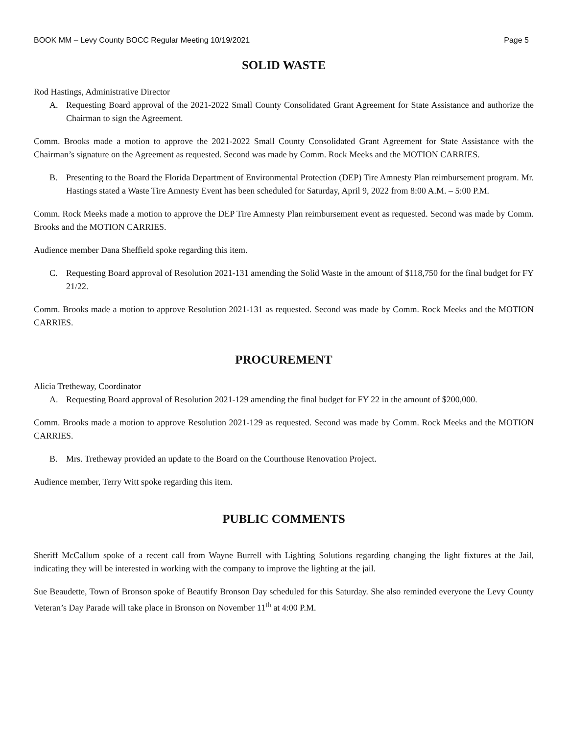BOOK MM – Levy County BOCC Regular Meeting 10/19/2021 Page 5
SOLID WASTE
Rod Hastings, Administrative Director
A. Requesting Board approval of the 2021-2022 Small County Consolidated Grant Agreement for State Assistance and authorize the Chairman to sign the Agreement.
Comm. Brooks made a motion to approve the 2021-2022 Small County Consolidated Grant Agreement for State Assistance with the Chairman’s signature on the Agreement as requested. Second was made by Comm. Rock Meeks and the MOTION CARRIES.
B. Presenting to the Board the Florida Department of Environmental Protection (DEP) Tire Amnesty Plan reimbursement program. Mr. Hastings stated a Waste Tire Amnesty Event has been scheduled for Saturday, April 9, 2022 from 8:00 A.M. – 5:00 P.M.
Comm. Rock Meeks made a motion to approve the DEP Tire Amnesty Plan reimbursement event as requested. Second was made by Comm. Brooks and the MOTION CARRIES.
Audience member Dana Sheffield spoke regarding this item.
C. Requesting Board approval of Resolution 2021-131 amending the Solid Waste in the amount of $118,750 for the final budget for FY 21/22.
Comm. Brooks made a motion to approve Resolution 2021-131 as requested. Second was made by Comm. Rock Meeks and the MOTION CARRIES.
PROCUREMENT
Alicia Tretheway, Coordinator
A. Requesting Board approval of Resolution 2021-129 amending the final budget for FY 22 in the amount of $200,000.
Comm. Brooks made a motion to approve Resolution 2021-129 as requested. Second was made by Comm. Rock Meeks and the MOTION CARRIES.
B. Mrs. Tretheway provided an update to the Board on the Courthouse Renovation Project.
Audience member, Terry Witt spoke regarding this item.
PUBLIC COMMENTS
Sheriff McCallum spoke of a recent call from Wayne Burrell with Lighting Solutions regarding changing the light fixtures at the Jail, indicating they will be interested in working with the company to improve the lighting at the jail.
Sue Beaudette, Town of Bronson spoke of Beautify Bronson Day scheduled for this Saturday. She also reminded everyone the Levy County Veteran’s Day Parade will take place in Bronson on November 11<sup>th</sup> at 4:00 P.M.